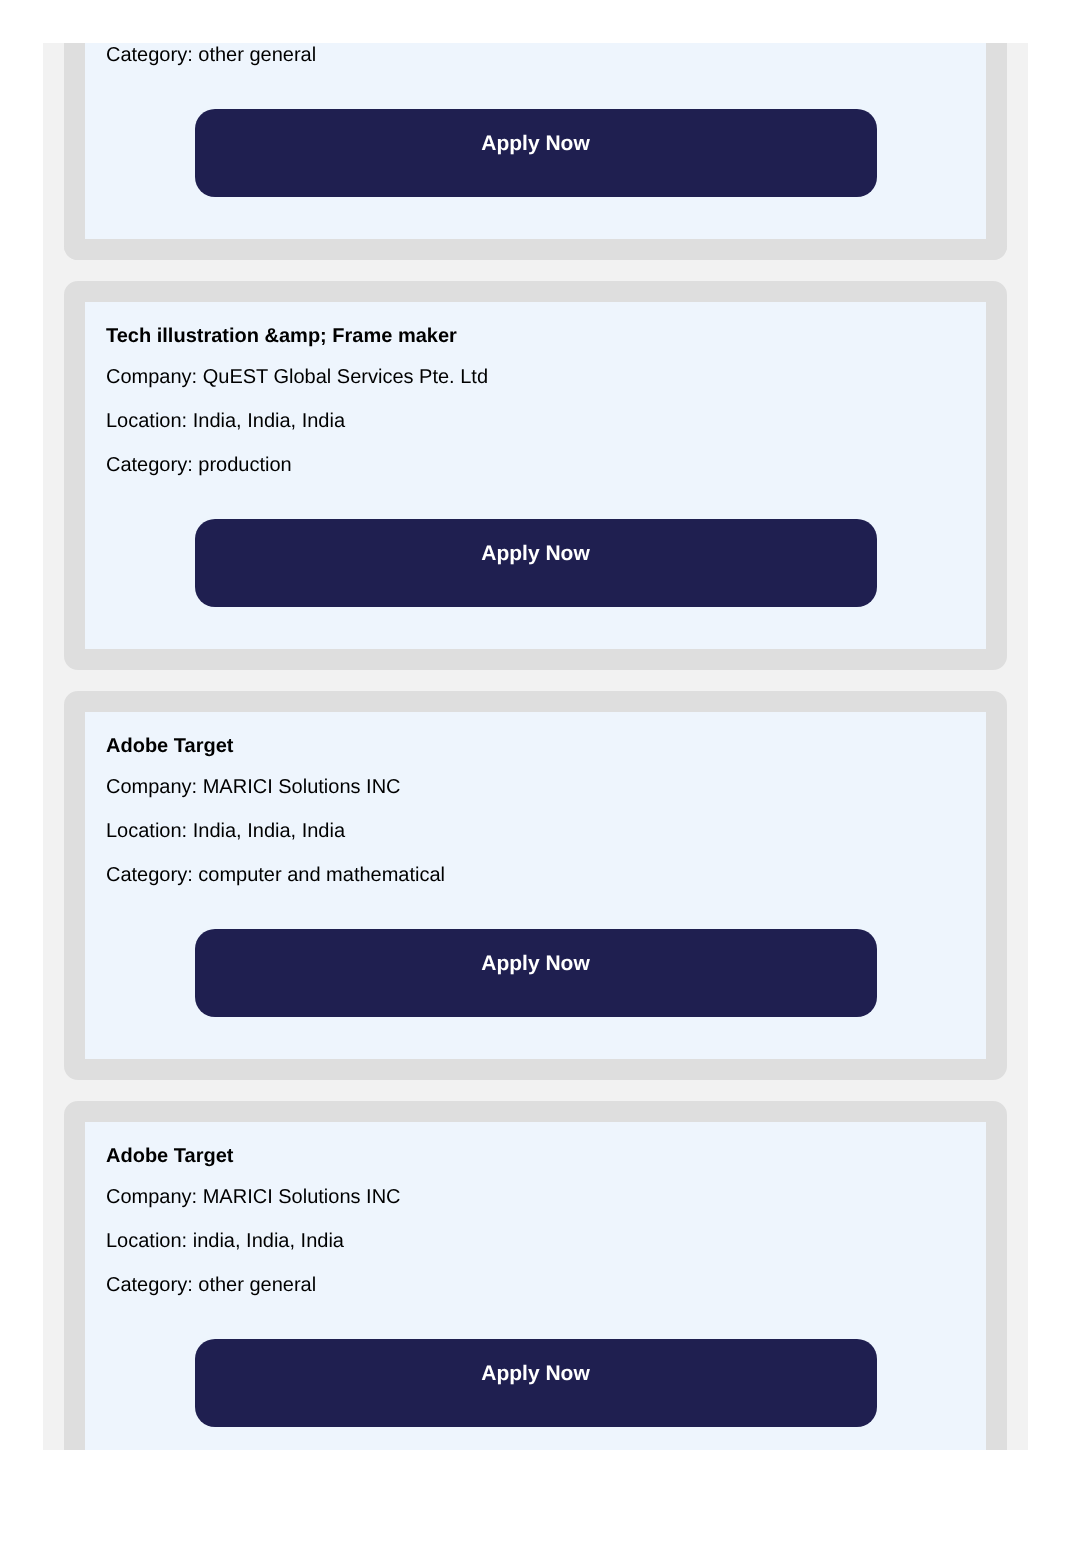Category: other general
Apply Now
Tech illustration &amp; Frame maker
Company: QuEST Global Services Pte. Ltd
Location: India, India, India
Category: production
Apply Now
Adobe Target
Company: MARICI Solutions INC
Location: India, India, India
Category: computer and mathematical
Apply Now
Adobe Target
Company: MARICI Solutions INC
Location: india, India, India
Category: other general
Apply Now